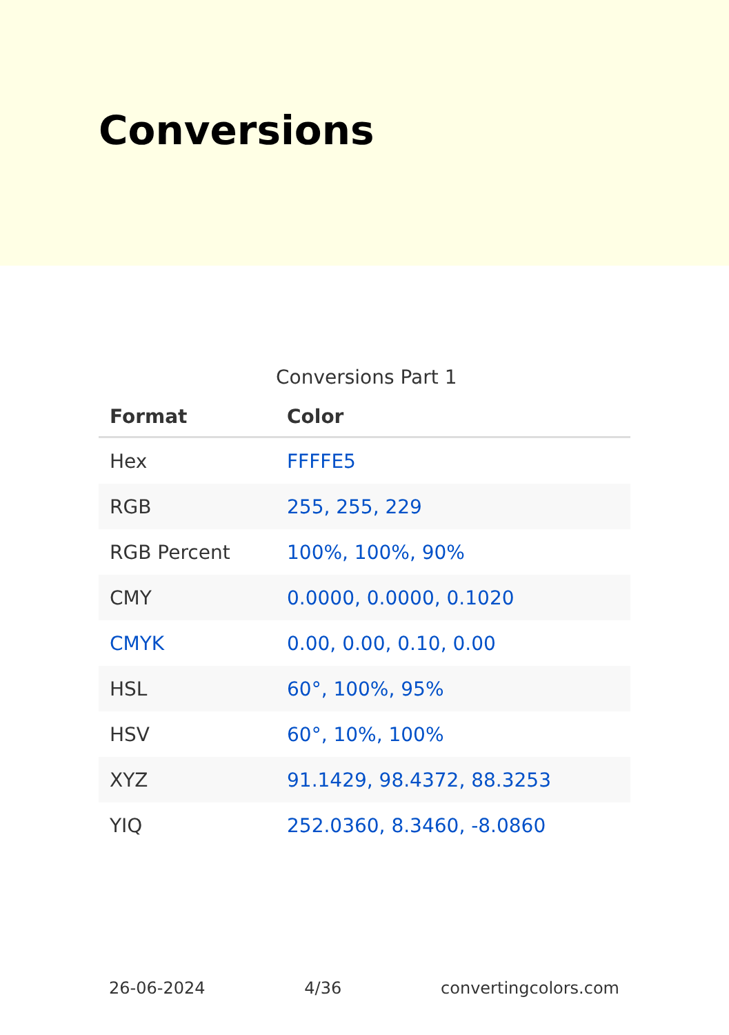Conversions
Conversions Part 1
| Format | Color |
| --- | --- |
| Hex | FFFFE5 |
| RGB | 255, 255, 229 |
| RGB Percent | 100%, 100%, 90% |
| CMY | 0.0000, 0.0000, 0.1020 |
| CMYK | 0.00, 0.00, 0.10, 0.00 |
| HSL | 60°, 100%, 95% |
| HSV | 60°, 10%, 100% |
| XYZ | 91.1429, 98.4372, 88.3253 |
| YIQ | 252.0360, 8.3460, -8.0860 |
26-06-2024 4/36 convertingcolors.com